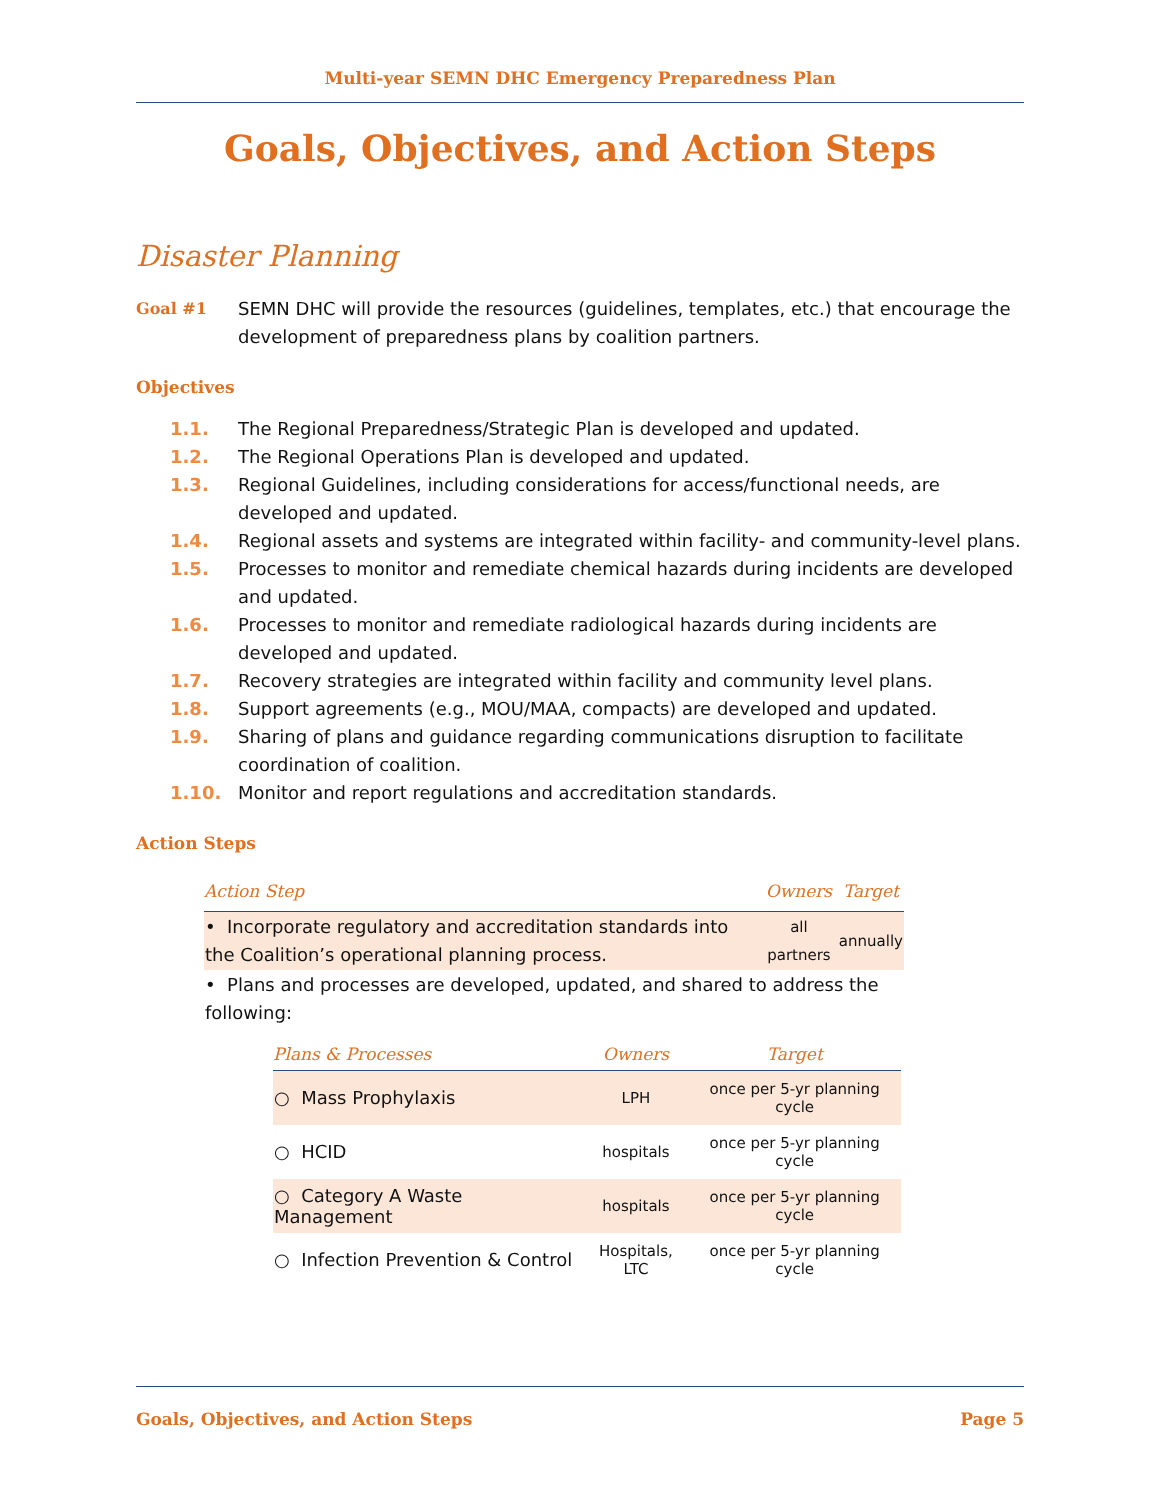Multi-year SEMN DHC Emergency Preparedness Plan
Goals, Objectives, and Action Steps
Disaster Planning
Goal #1 SEMN DHC will provide the resources (guidelines, templates, etc.) that encourage the development of preparedness plans by coalition partners.
Objectives
1.1. The Regional Preparedness/Strategic Plan is developed and updated.
1.2. The Regional Operations Plan is developed and updated.
1.3. Regional Guidelines, including considerations for access/functional needs, are developed and updated.
1.4. Regional assets and systems are integrated within facility- and community-level plans.
1.5. Processes to monitor and remediate chemical hazards during incidents are developed and updated.
1.6. Processes to monitor and remediate radiological hazards during incidents are developed and updated.
1.7. Recovery strategies are integrated within facility and community level plans.
1.8. Support agreements (e.g., MOU/MAA, compacts) are developed and updated.
1.9. Sharing of plans and guidance regarding communications disruption to facilitate coordination of coalition.
1.10. Monitor and report regulations and accreditation standards.
Action Steps
| Action Step | Owners | Target |
| --- | --- | --- |
| • Incorporate regulatory and accreditation standards into the Coalition’s operational planning process. | all partners | annually |
| • Plans and processes are developed, updated, and shared to address the following: | | |
| Plans & Processes | Owners | Target |
| --- | --- | --- |
| ○ Mass Prophylaxis | LPH | once per 5-yr planning cycle |
| ○ HCID | hospitals | once per 5-yr planning cycle |
| ○ Category A Waste Management | hospitals | once per 5-yr planning cycle |
| ○ Infection Prevention & Control | Hospitals, LTC | once per 5-yr planning cycle |
Goals, Objectives, and Action Steps Page 5